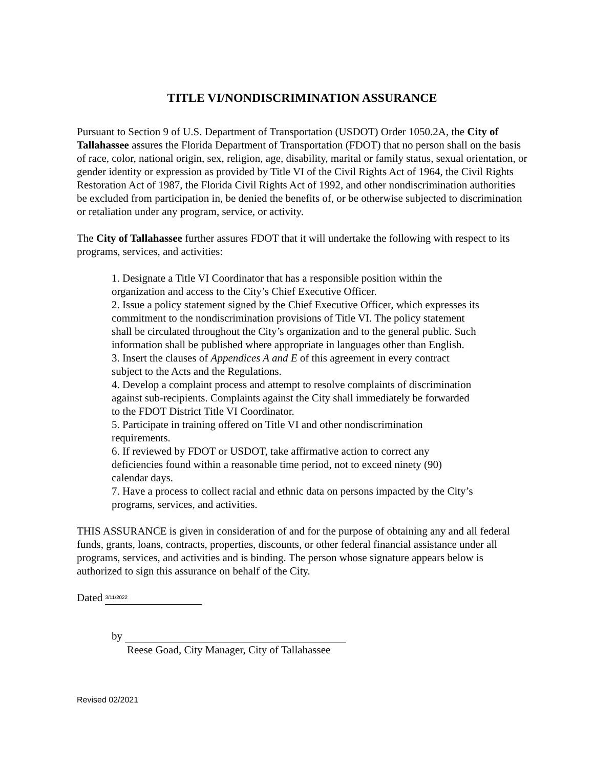TITLE VI/NONDISCRIMINATION ASSURANCE
Pursuant to Section 9 of U.S. Department of Transportation (USDOT) Order 1050.2A, the City of Tallahassee assures the Florida Department of Transportation (FDOT) that no person shall on the basis of race, color, national origin, sex, religion, age, disability, marital or family status, sexual orientation, or gender identity or expression as provided by Title VI of the Civil Rights Act of 1964, the Civil Rights Restoration Act of 1987, the Florida Civil Rights Act of 1992, and other nondiscrimination authorities be excluded from participation in, be denied the benefits of, or be otherwise subjected to discrimination or retaliation under any program, service, or activity.
The City of Tallahassee further assures FDOT that it will undertake the following with respect to its programs, services, and activities:
1. Designate a Title VI Coordinator that has a responsible position within the organization and access to the City’s Chief Executive Officer.
2. Issue a policy statement signed by the Chief Executive Officer, which expresses its commitment to the nondiscrimination provisions of Title VI. The policy statement shall be circulated throughout the City’s organization and to the general public. Such information shall be published where appropriate in languages other than English.
3. Insert the clauses of Appendices A and E of this agreement in every contract subject to the Acts and the Regulations.
4. Develop a complaint process and attempt to resolve complaints of discrimination against sub-recipients. Complaints against the City shall immediately be forwarded to the FDOT District Title VI Coordinator.
5. Participate in training offered on Title VI and other nondiscrimination requirements.
6. If reviewed by FDOT or USDOT, take affirmative action to correct any deficiencies found within a reasonable time period, not to exceed ninety (90) calendar days.
7. Have a process to collect racial and ethnic data on persons impacted by the City’s programs, services, and activities.
THIS ASSURANCE is given in consideration of and for the purpose of obtaining any and all federal funds, grants, loans, contracts, properties, discounts, or other federal financial assistance under all programs, services, and activities and is binding. The person whose signature appears below is authorized to sign this assurance on behalf of the City.
Dated 3/11/2022
by
Reese Goad, City Manager, City of Tallahassee
Revised 02/2021